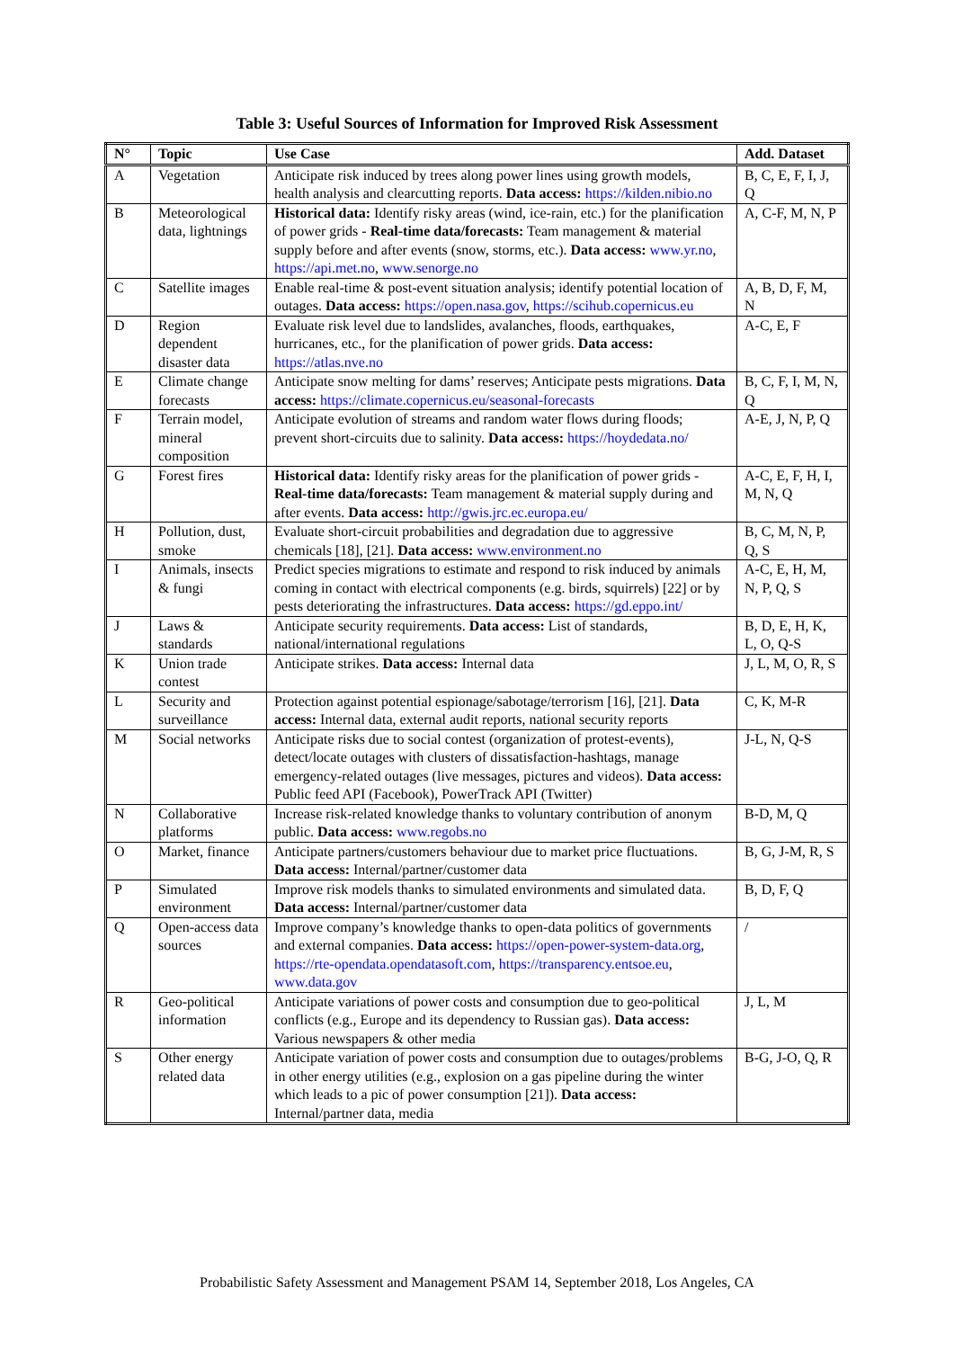Table 3: Useful Sources of Information for Improved Risk Assessment
| N° | Topic | Use Case | Add. Dataset |
| --- | --- | --- | --- |
| A | Vegetation | Anticipate risk induced by trees along power lines using growth models, health analysis and clearcutting reports. Data access: https://kilden.nibio.no | B, C, E, F, I, J, Q |
| B | Meteorological data, lightnings | Historical data: Identify risky areas (wind, ice-rain, etc.) for the planification of power grids - Real-time data/forecasts: Team management & material supply before and after events (snow, storms, etc.). Data access: www.yr.no , https://api.met.no , www.senorge.no | A, C-F, M, N, P |
| C | Satellite images | Enable real-time & post-event situation analysis; identify potential location of outages. Data access: https://open.nasa.gov , https://scihub.copernicus.eu | A, B, D, F, M, N |
| D | Region dependent disaster data | Evaluate risk level due to landslides, avalanches, floods, earthquakes, hurricanes, etc., for the planification of power grids. Data access: https://atlas.nve.no | A-C, E, F |
| E | Climate change forecasts | Anticipate snow melting for dams’ reserves; Anticipate pests migrations. Data access: https://climate.copernicus.eu/seasonal-forecasts | B, C, F, I, M, N, Q |
| F | Terrain model, mineral composition | Anticipate evolution of streams and random water flows during floods; prevent short-circuits due to salinity. Data access: https://hoydedata.no/ | A-E, J, N, P, Q |
| G | Forest fires | Historical data: Identify risky areas for the planification of power grids - Real-time data/forecasts: Team management & material supply during and after events. Data access: http://gwis.jrc.ec.europa.eu/ | A-C, E, F, H, I, M, N, Q |
| H | Pollution, dust, smoke | Evaluate short-circuit probabilities and degradation due to aggressive chemicals [18], [21]. Data access: www.environment.no | B, C, M, N, P, Q, S |
| I | Animals, insects & fungi | Predict species migrations to estimate and respond to risk induced by animals coming in contact with electrical components (e.g. birds, squirrels) [22] or by pests deteriorating the infrastructures. Data access: https://gd.eppo.int/ | A-C, E, H, M, N, P, Q, S |
| J | Laws & standards | Anticipate security requirements. Data access: List of standards, national/international regulations | B, D, E, H, K, L, O, Q-S |
| K | Union trade contest | Anticipate strikes. Data access: Internal data | J, L, M, O, R, S |
| L | Security and surveillance | Protection against potential espionage/sabotage/terrorism [16], [21]. Data access: Internal data, external audit reports, national security reports | C, K, M-R |
| M | Social networks | Anticipate risks due to social contest (organization of protest-events), detect/locate outages with clusters of dissatisfaction-hashtags, manage emergency-related outages (live messages, pictures and videos). Data access: Public feed API (Facebook), PowerTrack API (Twitter) | J-L, N, Q-S |
| N | Collaborative platforms | Increase risk-related knowledge thanks to voluntary contribution of anonym public. Data access: www.regobs.no | B-D, M, Q |
| O | Market, finance | Anticipate partners/customers behaviour due to market price fluctuations. Data access: Internal/partner/customer data | B, G, J-M, R, S |
| P | Simulated environment | Improve risk models thanks to simulated environments and simulated data. Data access: Internal/partner/customer data | B, D, F, Q |
| Q | Open-access data sources | Improve company’s knowledge thanks to open-data politics of governments and external companies. Data access: https://open-power-system-data.org , https://rte-opendata.opendatasoft.com , https://transparency.entsoe.eu , www.data.gov | / |
| R | Geo-political information | Anticipate variations of power costs and consumption due to geo-political conflicts (e.g., Europe and its dependency to Russian gas). Data access: Various newspapers & other media | J, L, M |
| S | Other energy related data | Anticipate variation of power costs and consumption due to outages/problems in other energy utilities (e.g., explosion on a gas pipeline during the winter which leads to a pic of power consumption [21]). Data access: Internal/partner data, media | B-G, J-O, Q, R |
Probabilistic Safety Assessment and Management PSAM 14, September 2018, Los Angeles, CA